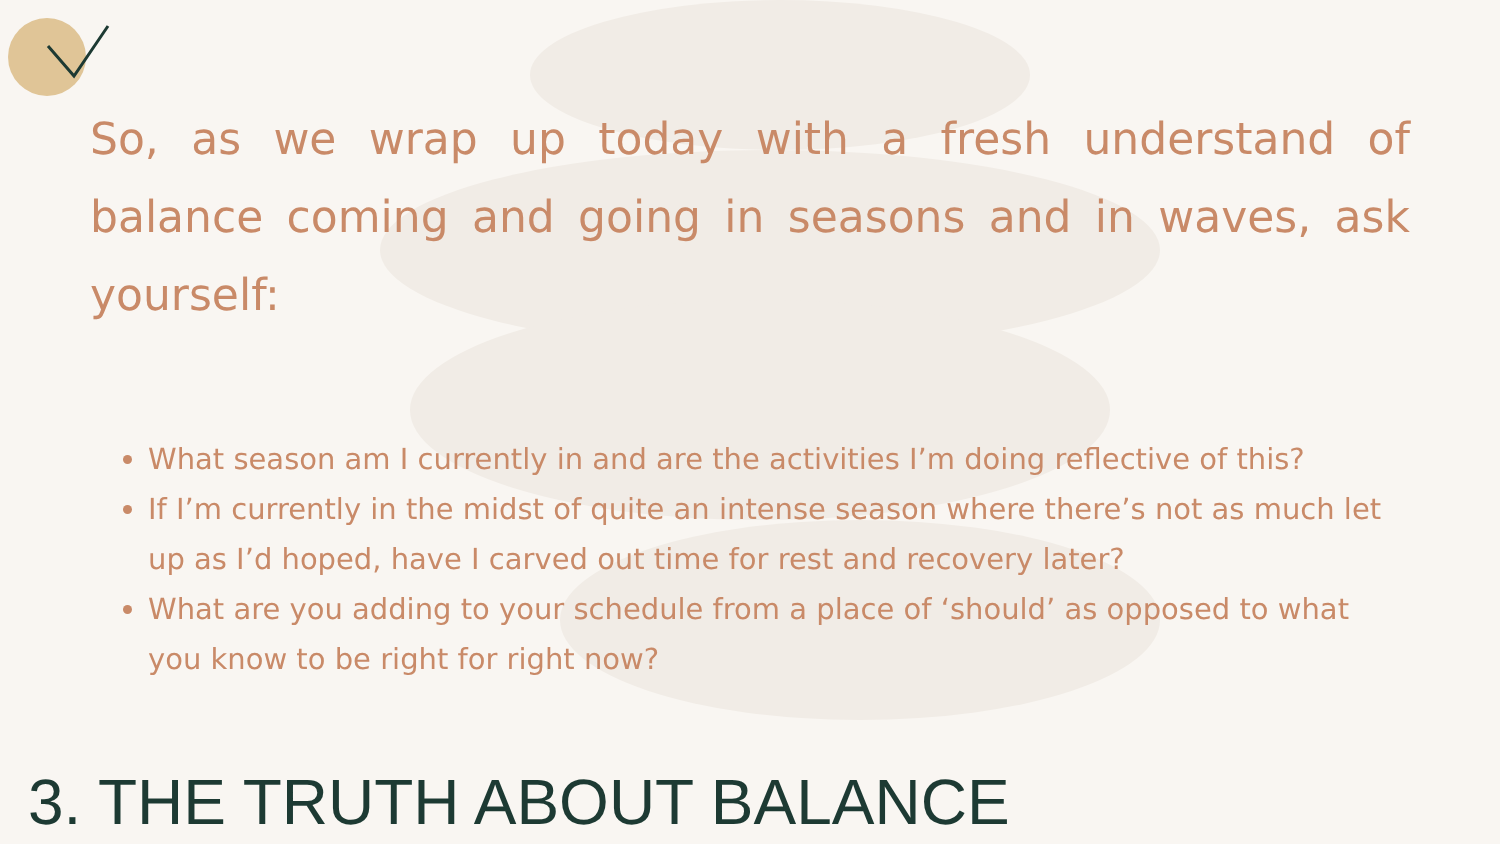So, as we wrap up today with a fresh understand of balance coming and going in seasons and in waves, ask yourself:
What season am I currently in and are the activities I’m doing reflective of this?
If I’m currently in the midst of quite an intense season where there’s not as much let up as I’d hoped, have I carved out time for rest and recovery later?
What are you adding to your schedule from a place of ‘should’ as opposed to what you know to be right for right now?
3. THE TRUTH ABOUT BALANCE